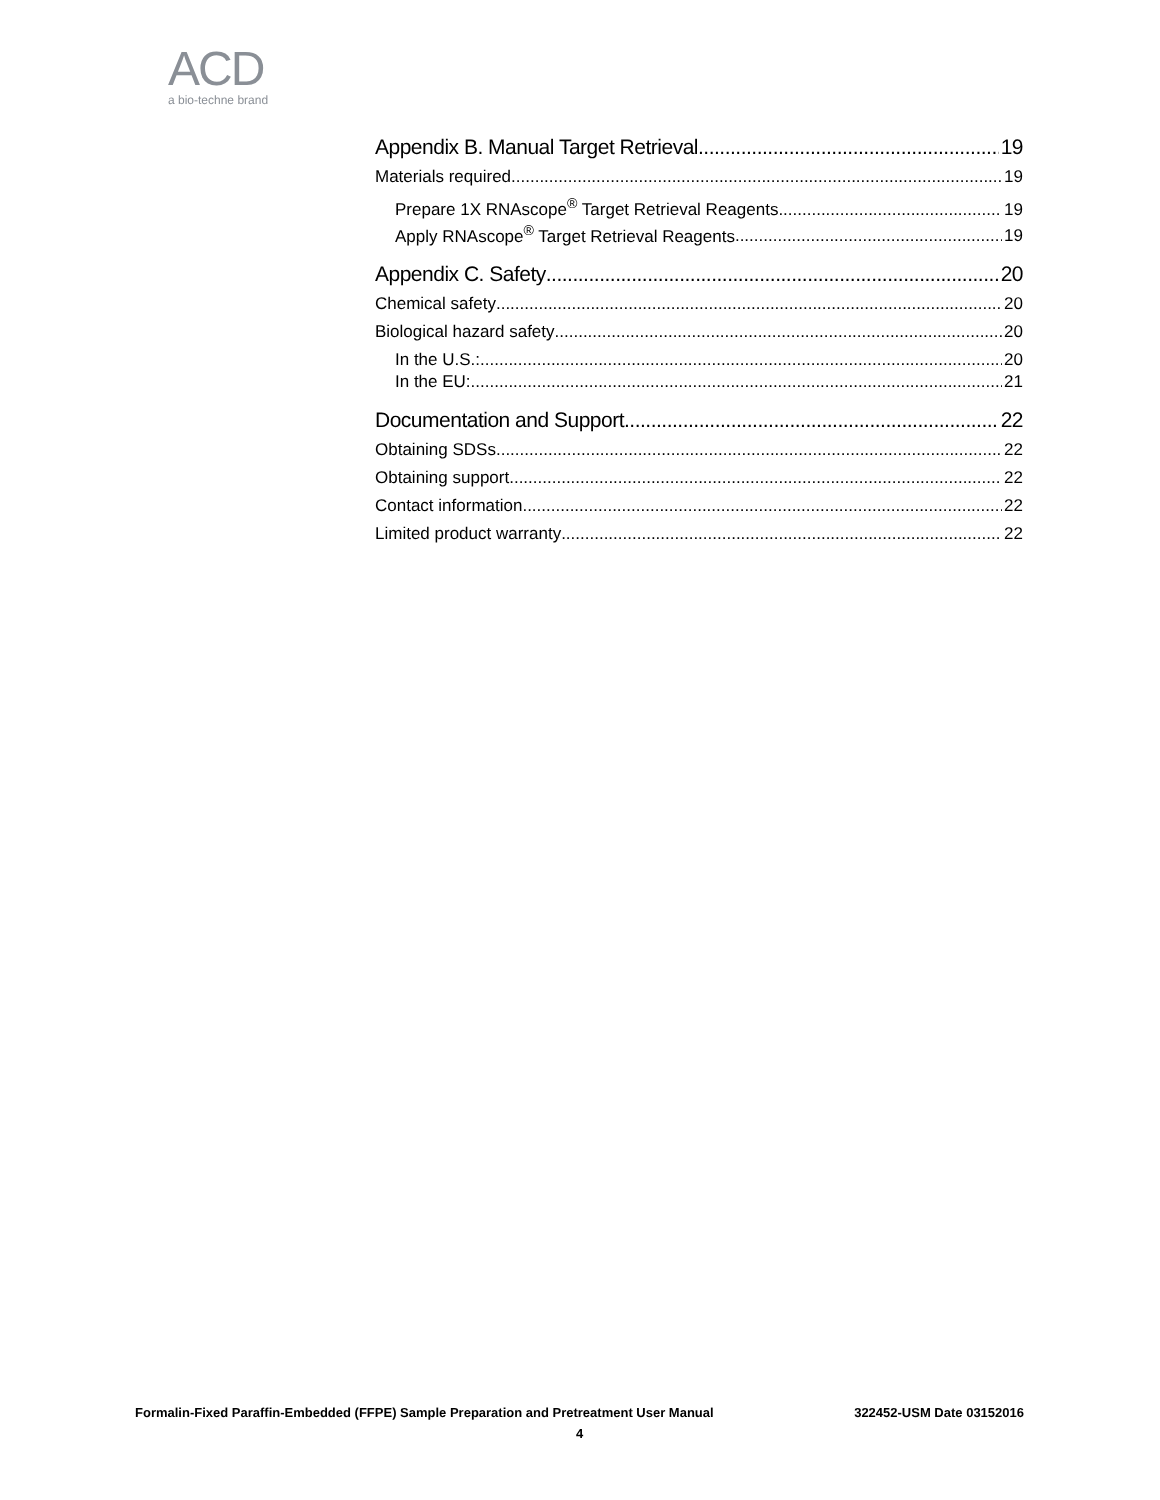ACD
a bio-techne brand
Appendix B. Manual Target Retrieval 19
Materials required 19
Prepare 1X RNAscope<sup>®</sup> Target Retrieval Reagents 19
Apply RNAscope<sup>®</sup> Target Retrieval Reagents 19
Appendix C. Safety 20
Chemical safety 20
Biological hazard safety 20
In the U.S.: 20
In the EU: 21
Documentation and Support 22
Obtaining SDSs 22
Obtaining support 22
Contact information 22
Limited product warranty 22
Formalin-Fixed Paraffin-Embedded (FFPE) Sample Preparation and Pretreatment User Manual 322452-USM Date 03152016
4